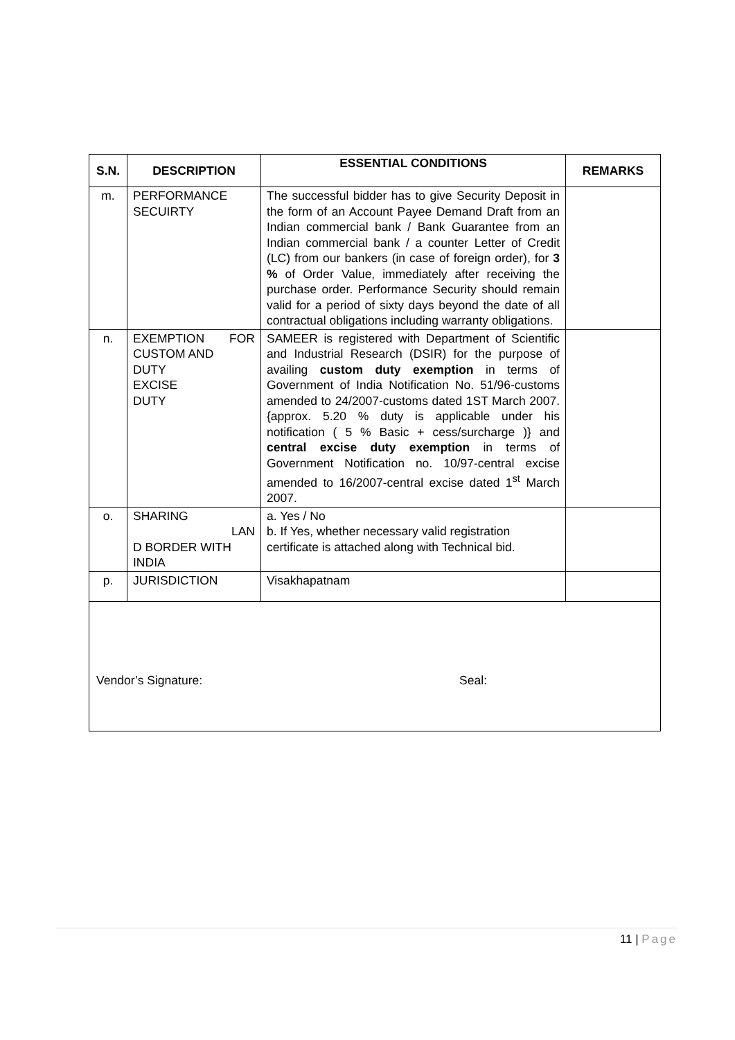| S.N. | DESCRIPTION | ESSENTIAL CONDITIONS | REMARKS |
| --- | --- | --- | --- |
| m. | PERFORMANCE SECUIRTY | The successful bidder has to give Security Deposit in the form of an Account Payee Demand Draft from an Indian commercial bank / Bank Guarantee from an Indian commercial bank / a counter Letter of Credit (LC) from our bankers (in case of foreign order), for 3 % of Order Value, immediately after receiving the purchase order. Performance Security should remain valid for a period of sixty days beyond the date of all contractual obligations including warranty obligations. | |
| n. | EXEMPTION FOR CUSTOM AND DUTY EXCISE DUTY | SAMEER is registered with Department of Scientific and Industrial Research (DSIR) for the purpose of availing custom duty exemption in terms of Government of India Notification No. 51/96-customs amended to 24/2007-customs dated 1ST March 2007. {approx. 5.20 % duty is applicable under his notification ( 5 % Basic + cess/surcharge )} and central excise duty exemption in terms of Government Notification no. 10/97-central excise amended to 16/2007-central excise dated 1<sup>st</sup> March 2007. | |
| o. | SHARING LAN D BORDER WITH INDIA | a. Yes / No b. If Yes, whether necessary valid registration certificate is attached along with Technical bid. | |
| p. | JURISDICTION | Visakhapatnam | |
| Vendor’s Signature: Seal: | | | |
11 | Page